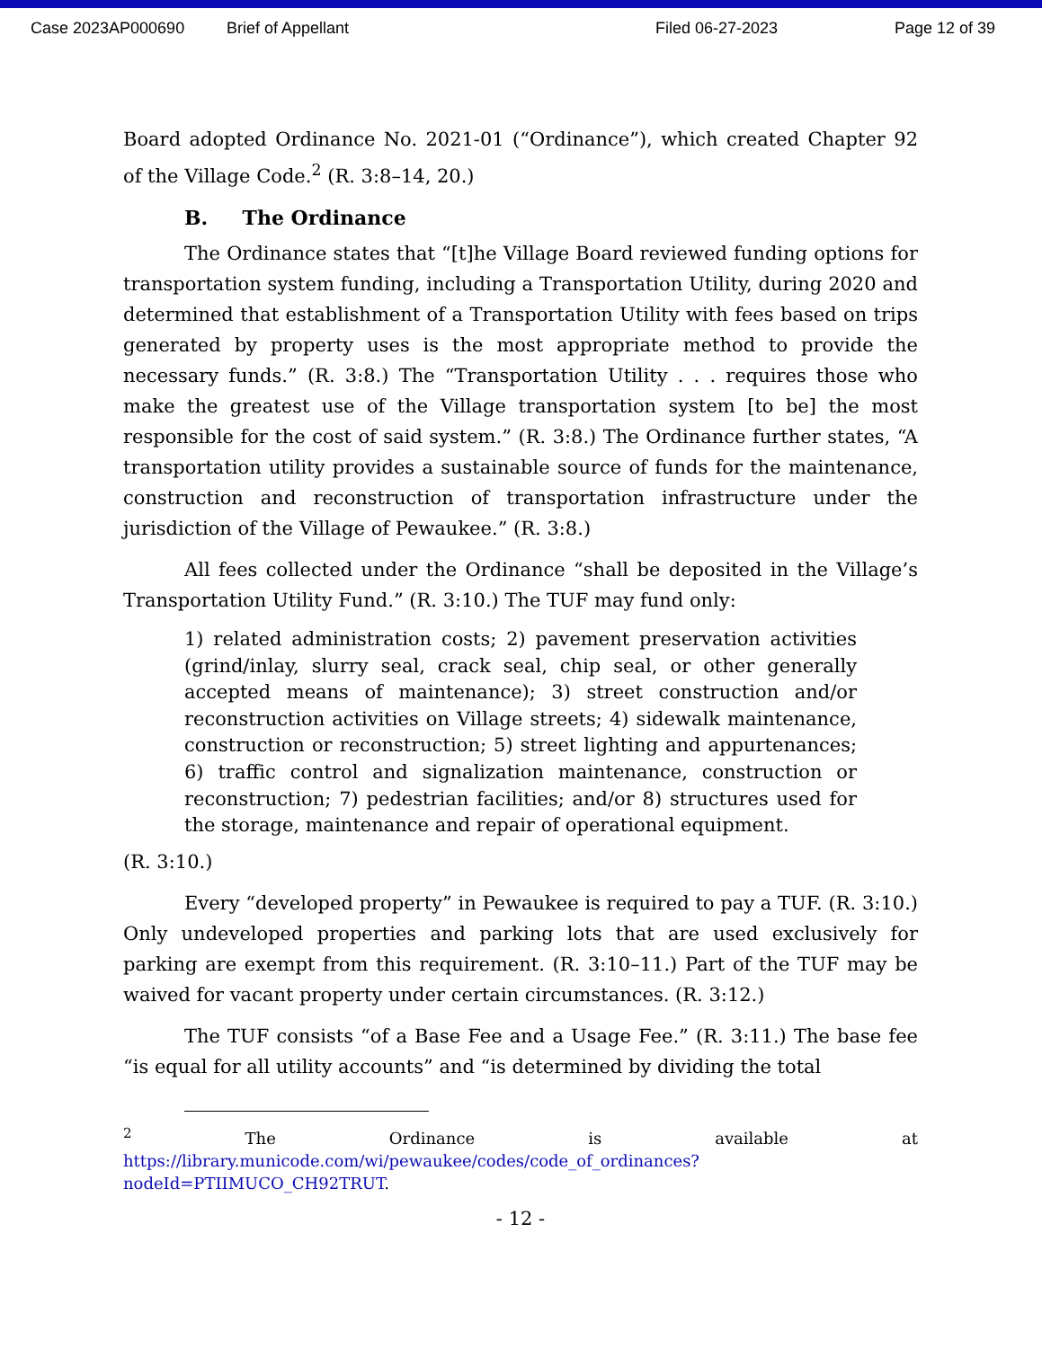Case 2023AP000690 Brief of Appellant Filed 06-27-2023 Page 12 of 39
Board adopted Ordinance No. 2021-01 (“Ordinance”), which created Chapter 92 of the Village Code.<sup>2</sup> (R. 3:8–14, 20.)
B. The Ordinance
The Ordinance states that “[t]he Village Board reviewed funding options for transportation system funding, including a Transportation Utility, during 2020 and determined that establishment of a Transportation Utility with fees based on trips generated by property uses is the most appropriate method to provide the necessary funds.” (R. 3:8.) The “Transportation Utility . . . requires those who make the greatest use of the Village transportation system [to be] the most responsible for the cost of said system.” (R. 3:8.) The Ordinance further states, “A transportation utility provides a sustainable source of funds for the maintenance, construction and reconstruction of transportation infrastructure under the jurisdiction of the Village of Pewaukee.” (R. 3:8.)
All fees collected under the Ordinance “shall be deposited in the Village’s Transportation Utility Fund.” (R. 3:10.) The TUF may fund only:
1) related administration costs; 2) pavement preservation activities (grind/inlay, slurry seal, crack seal, chip seal, or other generally accepted means of maintenance); 3) street construction and/or reconstruction activities on Village streets; 4) sidewalk maintenance, construction or reconstruction; 5) street lighting and appurtenances; 6) traffic control and signalization maintenance, construction or reconstruction; 7) pedestrian facilities; and/or 8) structures used for the storage, maintenance and repair of operational equipment.
(R. 3:10.)
Every “developed property” in Pewaukee is required to pay a TUF. (R. 3:10.) Only undeveloped properties and parking lots that are used exclusively for parking are exempt from this requirement. (R. 3:10–11.) Part of the TUF may be waived for vacant property under certain circumstances. (R. 3:12.)
The TUF consists “of a Base Fee and a Usage Fee.” (R. 3:11.) The base fee “is equal for all utility accounts” and “is determined by dividing the total
<sup>2</sup> The Ordinance is available at https://library.municode.com/wi/pewaukee/codes/code_of_ordinances?nodeId=PTIIMUCO_CH92TRUT.
- 12 -